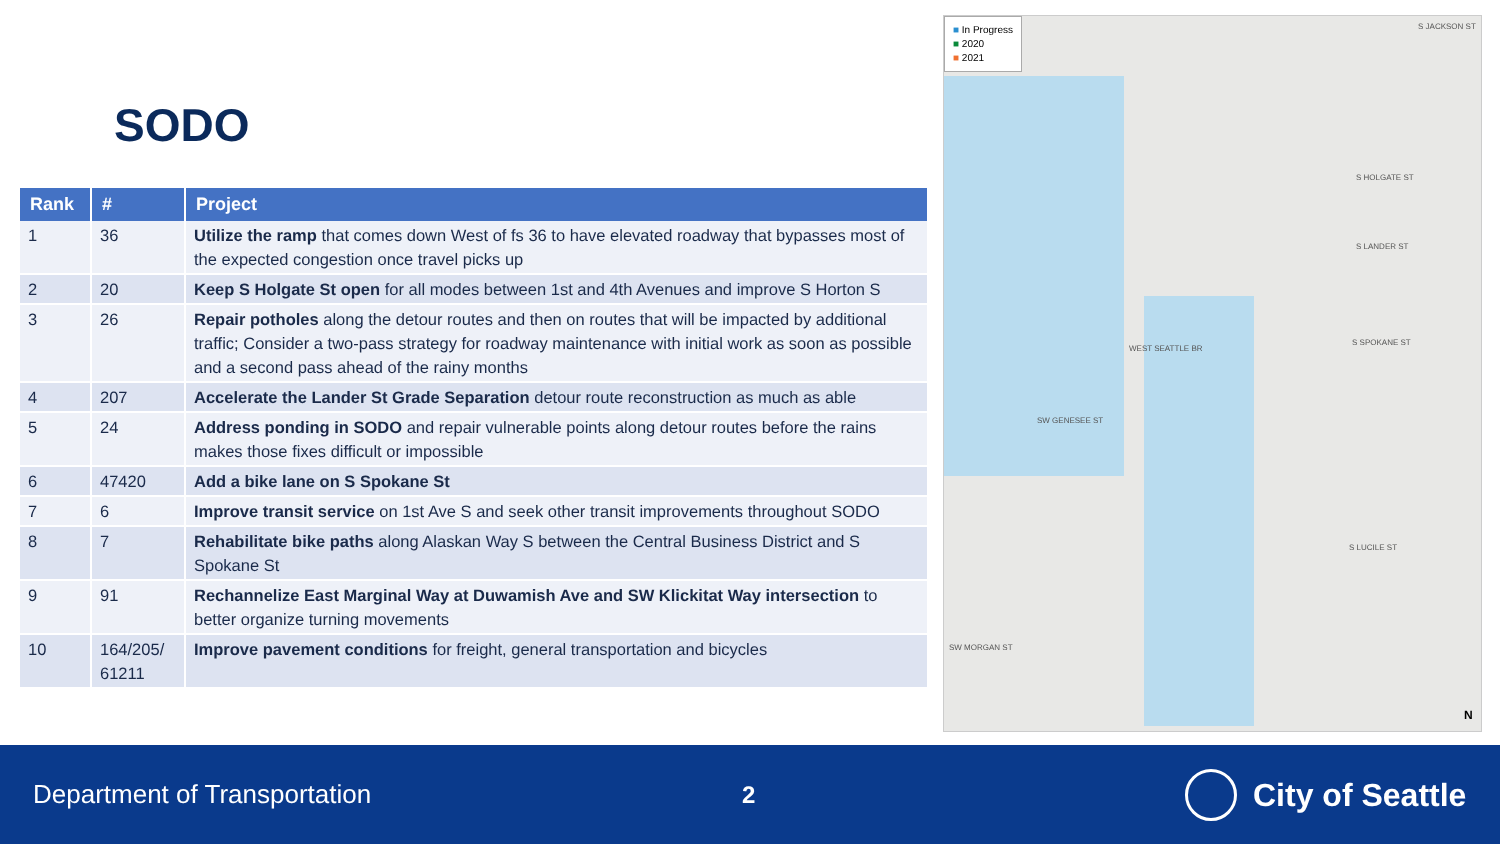SODO
| Rank | # | Project |
| --- | --- | --- |
| 1 | 36 | Utilize the ramp that comes down West of fs 36 to have elevated roadway that bypasses most of the expected congestion once travel picks up |
| 2 | 20 | Keep S Holgate St open for all modes between 1st and 4th Avenues and improve S Horton S |
| 3 | 26 | Repair potholes along the detour routes and then on routes that will be impacted by additional traffic; Consider a two-pass strategy for roadway maintenance with initial work as soon as possible and a second pass ahead of the rainy months |
| 4 | 207 | Accelerate the Lander St Grade Separation detour route reconstruction as much as able |
| 5 | 24 | Address ponding in SODO and repair vulnerable points along detour routes before the rains makes those fixes difficult or impossible |
| 6 | 47420 | Add a bike lane on S Spokane St |
| 7 | 6 | Improve transit service on 1st Ave S and seek other transit improvements throughout SODO |
| 8 | 7 | Rehabilitate bike paths along Alaskan Way S between the Central Business District and S Spokane St |
| 9 | 91 | Rechannelize East Marginal Way at Duwamish Ave and SW Klickitat Way intersection to better organize turning movements |
| 10 | 164/205/ 61211 | Improve pavement conditions for freight, general transportation and bicycles |
■ In Progress
■ 2020
■ 2021
WEST SEATTLE BR
SW GENESEE ST
S LANDER ST
S SPOKANE ST
S HOLGATE ST
SW MORGAN ST
S JACKSON ST
S LUCILE ST
N
Department of Transportation 2 City of Seattle